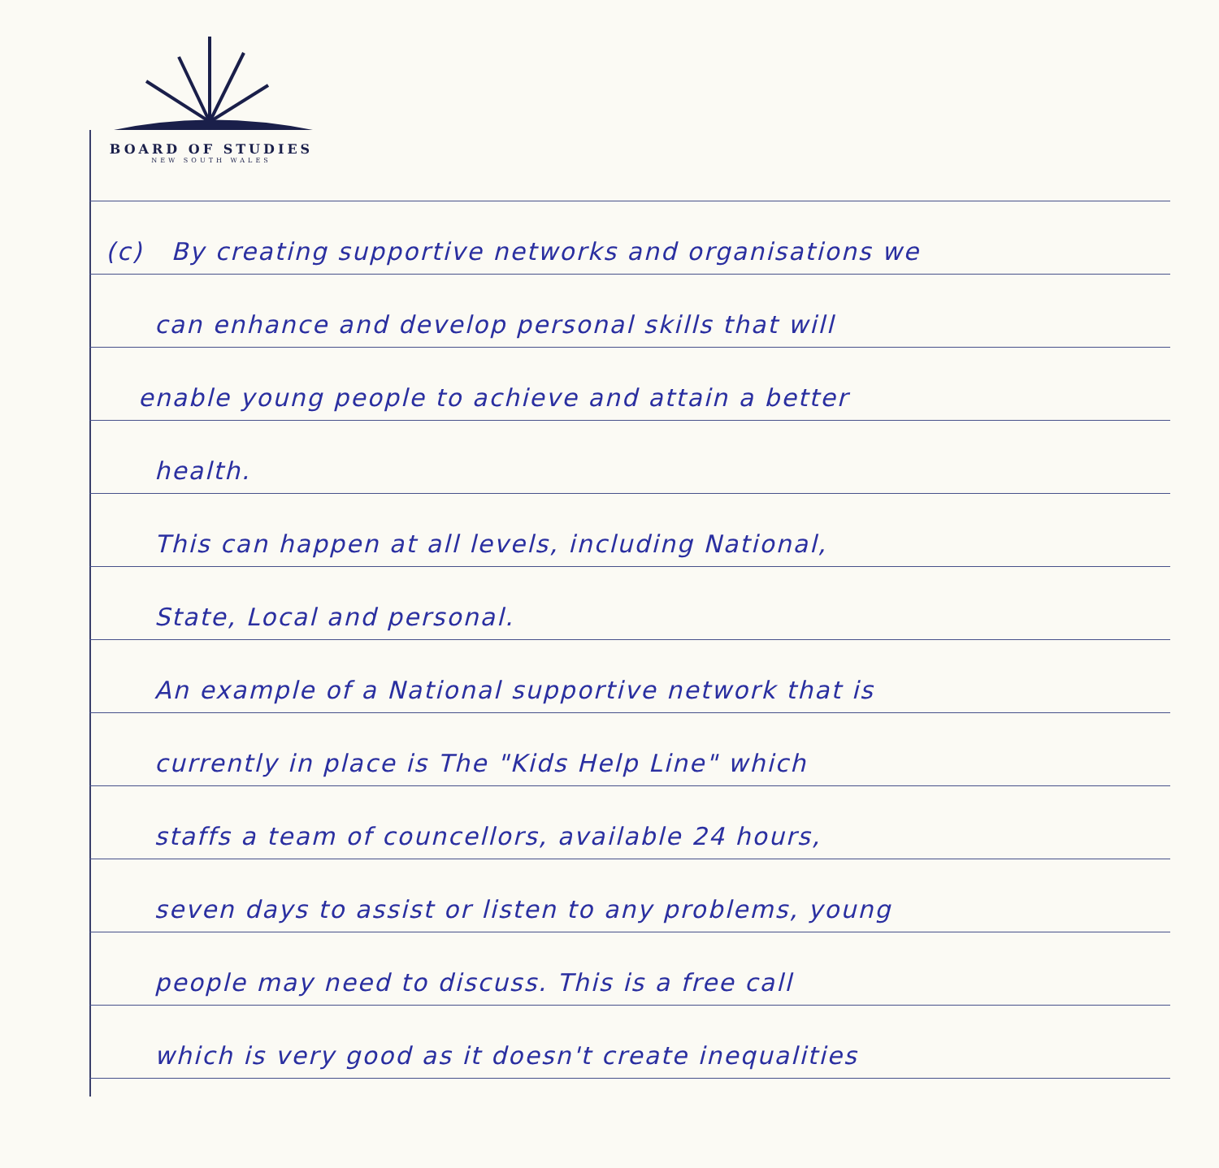BOARD OF STUDIES
NEW SOUTH WALES
(c) By creating supportive networks and organisations we
can enhance and develop personal skills that will
enable young people to achieve and attain a better
health.
This can happen at all levels, including National,
State, Local and personal.
An example of a National supportive network that is
currently in place is The "Kids Help Line" which
staffs a team of councellors, available 24 hours,
seven days to assist or listen to any problems, young
people may need to discuss. This is a free call
which is very good as it doesn't create inequalities